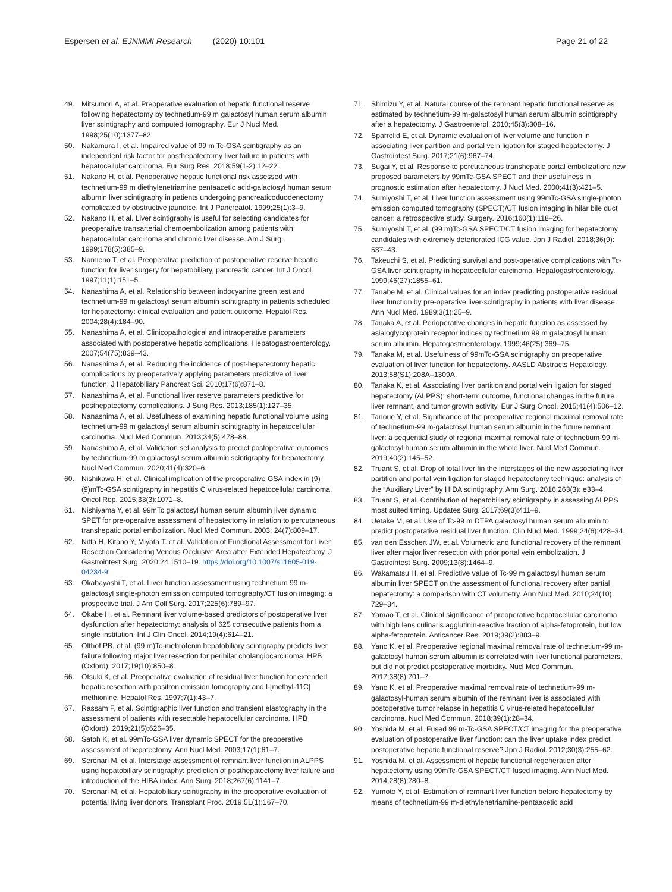Espersen et al. EJNMMI Research (2020) 10:101 Page 21 of 22
49. Mitsumori A, et al. Preoperative evaluation of hepatic functional reserve following hepatectomy by technetium-99 m galactosyl human serum albumin liver scintigraphy and computed tomography. Eur J Nucl Med. 1998;25(10):1377–82.
50. Nakamura I, et al. Impaired value of 99 m Tc-GSA scintigraphy as an independent risk factor for posthepatectomy liver failure in patients with hepatocellular carcinoma. Eur Surg Res. 2018;59(1-2):12–22.
51. Nakano H, et al. Perioperative hepatic functional risk assessed with technetium-99 m diethylenetriamine pentaacetic acid-galactosyl human serum albumin liver scintigraphy in patients undergoing pancreaticoduodenectomy complicated by obstructive jaundice. Int J Pancreatol. 1999;25(1):3–9.
52. Nakano H, et al. Liver scintigraphy is useful for selecting candidates for preoperative transarterial chemoembolization among patients with hepatocellular carcinoma and chronic liver disease. Am J Surg. 1999;178(5):385–9.
53. Namieno T, et al. Preoperative prediction of postoperative reserve hepatic function for liver surgery for hepatobiliary, pancreatic cancer. Int J Oncol. 1997;11(1):151–5.
54. Nanashima A, et al. Relationship between indocyanine green test and technetium-99 m galactosyl serum albumin scintigraphy in patients scheduled for hepatectomy: clinical evaluation and patient outcome. Hepatol Res. 2004;28(4):184–90.
55. Nanashima A, et al. Clinicopathological and intraoperative parameters associated with postoperative hepatic complications. Hepatogastroenterology. 2007;54(75):839–43.
56. Nanashima A, et al. Reducing the incidence of post-hepatectomy hepatic complications by preoperatively applying parameters predictive of liver function. J Hepatobiliary Pancreat Sci. 2010;17(6):871–8.
57. Nanashima A, et al. Functional liver reserve parameters predictive for posthepatectomy complications. J Surg Res. 2013;185(1):127–35.
58. Nanashima A, et al. Usefulness of examining hepatic functional volume using technetium-99 m galactosyl serum albumin scintigraphy in hepatocellular carcinoma. Nucl Med Commun. 2013;34(5):478–88.
59. Nanashima A, et al. Validation set analysis to predict postoperative outcomes by technetium-99 m galactosyl serum albumin scintigraphy for hepatectomy. Nucl Med Commun. 2020;41(4):320–6.
60. Nishikawa H, et al. Clinical implication of the preoperative GSA index in (9)(9)mTc-GSA scintigraphy in hepatitis C virus-related hepatocellular carcinoma. Oncol Rep. 2015;33(3):1071–8.
61. Nishiyama Y, et al. 99mTc galactosyl human serum albumin liver dynamic SPET for pre-operative assessment of hepatectomy in relation to percutaneous transhepatic portal embolization. Nucl Med Commun. 2003; 24(7):809–17.
62. Nitta H, Kitano Y, Miyata T. et al. Validation of Functional Assessment for Liver Resection Considering Venous Occlusive Area after Extended Hepatectomy. J Gastrointest Surg. 2020;24:1510–19. https://doi.org/10.1007/s11605-019-04234-9.
63. Okabayashi T, et al. Liver function assessment using technetium 99 m-galactosyl single-photon emission computed tomography/CT fusion imaging: a prospective trial. J Am Coll Surg. 2017;225(6):789–97.
64. Okabe H, et al. Remnant liver volume-based predictors of postoperative liver dysfunction after hepatectomy: analysis of 625 consecutive patients from a single institution. Int J Clin Oncol. 2014;19(4):614–21.
65. Olthof PB, et al. (99 m)Tc-mebrofenin hepatobiliary scintigraphy predicts liver failure following major liver resection for perihilar cholangiocarcinoma. HPB (Oxford). 2017;19(10):850–8.
66. Otsuki K, et al. Preoperative evaluation of residual liver function for extended hepatic resection with positron emission tomography and l-[methyl-11C] methionine. Hepatol Res. 1997;7(1):43–7.
67. Rassam F, et al. Scintigraphic liver function and transient elastography in the assessment of patients with resectable hepatocellular carcinoma. HPB (Oxford). 2019;21(5):626–35.
68. Satoh K, et al. 99mTc-GSA liver dynamic SPECT for the preoperative assessment of hepatectomy. Ann Nucl Med. 2003;17(1):61–7.
69. Serenari M, et al. Interstage assessment of remnant liver function in ALPPS using hepatobiliary scintigraphy: prediction of posthepatectomy liver failure and introduction of the HIBA index. Ann Surg. 2018;267(6):1141–7.
70. Serenari M, et al. Hepatobiliary scintigraphy in the preoperative evaluation of potential living liver donors. Transplant Proc. 2019;51(1):167–70.
71. Shimizu Y, et al. Natural course of the remnant hepatic functional reserve as estimated by technetium-99 m-galactosyl human serum albumin scintigraphy after a hepatectomy. J Gastroenterol. 2010;45(3):308–16.
72. Sparrelid E, et al. Dynamic evaluation of liver volume and function in associating liver partition and portal vein ligation for staged hepatectomy. J Gastrointest Surg. 2017;21(6):967–74.
73. Sugai Y, et al. Response to percutaneous transhepatic portal embolization: new proposed parameters by 99mTc-GSA SPECT and their usefulness in prognostic estimation after hepatectomy. J Nucl Med. 2000;41(3):421–5.
74. Sumiyoshi T, et al. Liver function assessment using 99mTc-GSA single-photon emission computed tomography (SPECT)/CT fusion imaging in hilar bile duct cancer: a retrospective study. Surgery. 2016;160(1):118–26.
75. Sumiyoshi T, et al. (99 m)Tc-GSA SPECT/CT fusion imaging for hepatectomy candidates with extremely deteriorated ICG value. Jpn J Radiol. 2018;36(9): 537–43.
76. Takeuchi S, et al. Predicting survival and post-operative complications with Tc-GSA liver scintigraphy in hepatocellular carcinoma. Hepatogastroenterology. 1999;46(27):1855–61.
77. Tanabe M, et al. Clinical values for an index predicting postoperative residual liver function by pre-operative liver-scintigraphy in patients with liver disease. Ann Nucl Med. 1989;3(1):25–9.
78. Tanaka A, et al. Perioperative changes in hepatic function as assessed by asialoglycoprotein receptor indices by technetium 99 m galactosyl human serum albumin. Hepatogastroenterology. 1999;46(25):369–75.
79. Tanaka M, et al. Usefulness of 99mTc-GSA scintigraphy on preoperative evaluation of liver function for hepatectomy. AASLD Abstracts Hepatology. 2013;58(S1):208A–1309A.
80. Tanaka K, et al. Associating liver partition and portal vein ligation for staged hepatectomy (ALPPS): short-term outcome, functional changes in the future liver remnant, and tumor growth activity. Eur J Surg Oncol. 2015;41(4):506–12.
81. Tanoue Y, et al. Significance of the preoperative regional maximal removal rate of technetium-99 m-galactosyl human serum albumin in the future remnant liver: a sequential study of regional maximal removal rate of technetium-99 m-galactosyl human serum albumin in the whole liver. Nucl Med Commun. 2019;40(2):145–52.
82. Truant S, et al. Drop of total liver fin the interstages of the new associating liver partition and portal vein ligation for staged hepatectomy technique: analysis of the “Auxiliary Liver” by HIDA scintigraphy. Ann Surg. 2016;263(3): e33–4.
83. Truant S, et al. Contribution of hepatobiliary scintigraphy in assessing ALPPS most suited timing. Updates Surg. 2017;69(3):411–9.
84. Uetake M, et al. Use of Tc-99 m DTPA galactosyl human serum albumin to predict postoperative residual liver function. Clin Nucl Med. 1999;24(6):428–34.
85. van den Esschert JW, et al. Volumetric and functional recovery of the remnant liver after major liver resection with prior portal vein embolization. J Gastrointest Surg. 2009;13(8):1464–9.
86. Wakamatsu H, et al. Predictive value of Tc-99 m galactosyl human serum albumin liver SPECT on the assessment of functional recovery after partial hepatectomy: a comparison with CT volumetry. Ann Nucl Med. 2010;24(10): 729–34.
87. Yamao T, et al. Clinical significance of preoperative hepatocellular carcinoma with high lens culinaris agglutinin-reactive fraction of alpha-fetoprotein, but low alpha-fetoprotein. Anticancer Res. 2019;39(2):883–9.
88. Yano K, et al. Preoperative regional maximal removal rate of technetium-99 m-galactosyl human serum albumin is correlated with liver functional parameters, but did not predict postoperative morbidity. Nucl Med Commun. 2017;38(8):701–7.
89. Yano K, et al. Preoperative maximal removal rate of technetium-99 m-galactosyl-human serum albumin of the remnant liver is associated with postoperative tumor relapse in hepatitis C virus-related hepatocellular carcinoma. Nucl Med Commun. 2018;39(1):28–34.
90. Yoshida M, et al. Fused 99 m-Tc-GSA SPECT/CT imaging for the preoperative evaluation of postoperative liver function: can the liver uptake index predict postoperative hepatic functional reserve? Jpn J Radiol. 2012;30(3):255–62.
91. Yoshida M, et al. Assessment of hepatic functional regeneration after hepatectomy using 99mTc-GSA SPECT/CT fused imaging. Ann Nucl Med. 2014;28(8):780–8.
92. Yumoto Y, et al. Estimation of remnant liver function before hepatectomy by means of technetium-99 m-diethylenetriamine-pentaacetic acid